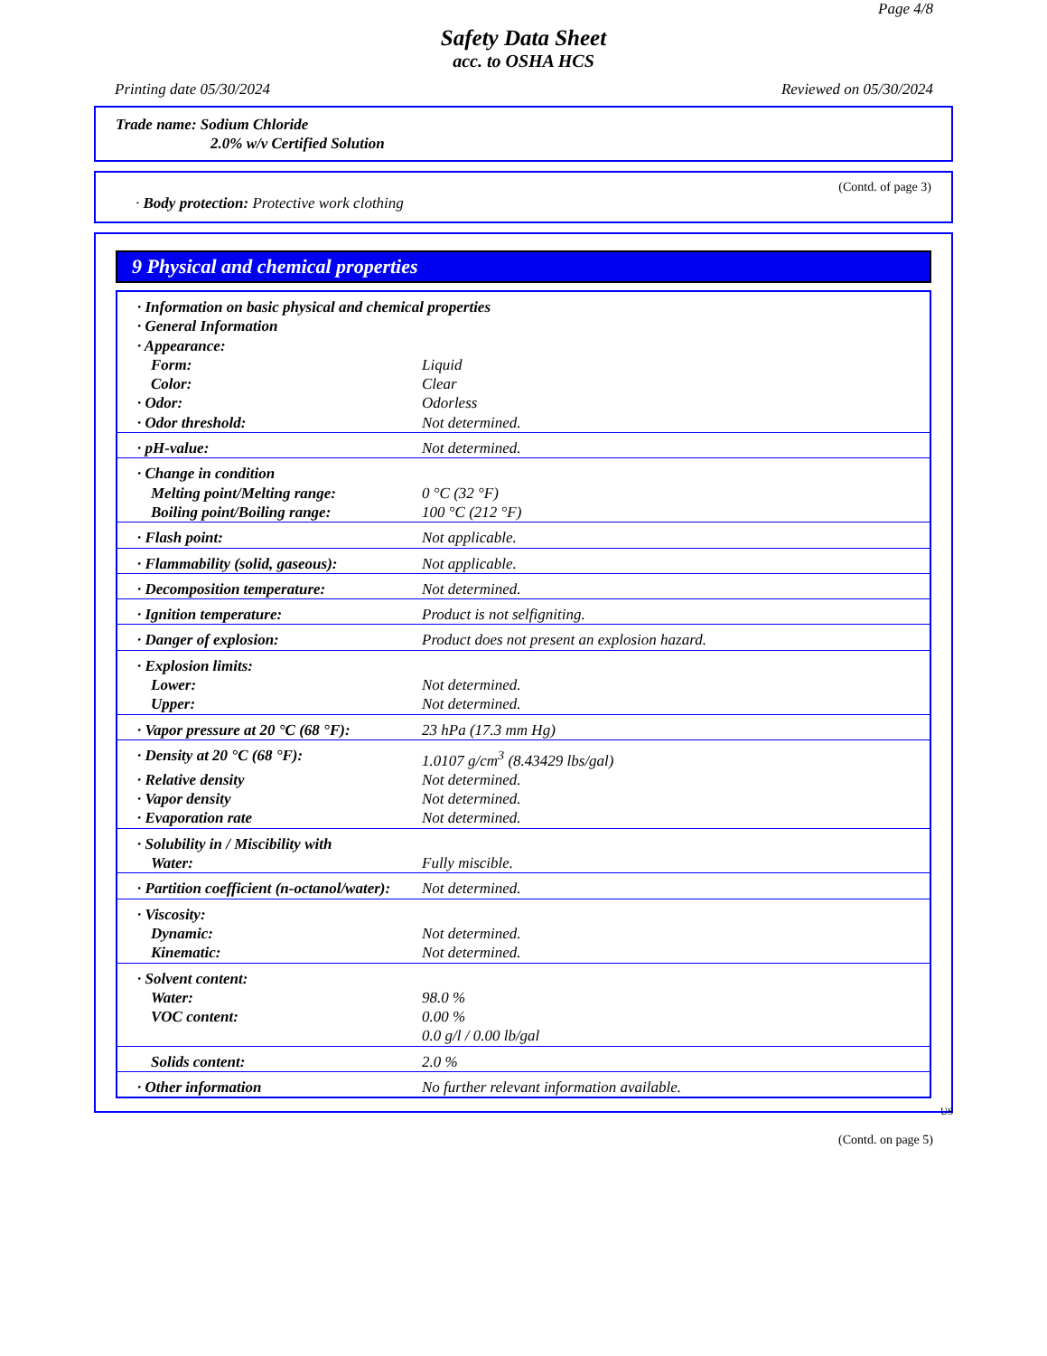Page 4/8
Safety Data Sheet
acc. to OSHA HCS
Printing date 05/30/2024 Reviewed on 05/30/2024
Trade name: Sodium Chloride
2.0% w/v Certified Solution
(Contd. of page 3)
· Body protection: Protective work clothing
9 Physical and chemical properties
| · Information on basic physical and chemical properties | |
| · General Information | |
| · Appearance: | |
| Form: | Liquid |
| Color: | Clear |
| · Odor: | Odorless |
| · Odor threshold: | Not determined. |
| · pH-value: | Not determined. |
| · Change in condition | |
| Melting point/Melting range: | 0 °C (32 °F) |
| Boiling point/Boiling range: | 100 °C (212 °F) |
| · Flash point: | Not applicable. |
| · Flammability (solid, gaseous): | Not applicable. |
| · Decomposition temperature: | Not determined. |
| · Ignition temperature: | Product is not selfigniting. |
| · Danger of explosion: | Product does not present an explosion hazard. |
| · Explosion limits: | |
| Lower: | Not determined. |
| Upper: | Not determined. |
| · Vapor pressure at 20 °C (68 °F): | 23 hPa (17.3 mm Hg) |
| · Density at 20 °C (68 °F): | 1.0107 g/cm<sup>3</sup> (8.43429 lbs/gal) |
| · Relative density | Not determined. |
| · Vapor density | Not determined. |
| · Evaporation rate | Not determined. |
| · Solubility in / Miscibility with | |
| Water: | Fully miscible. |
| · Partition coefficient (n-octanol/water): | Not determined. |
| · Viscosity: | |
| Dynamic: | Not determined. |
| Kinematic: | Not determined. |
| · Solvent content: | |
| Water: | 98.0 % |
| VOC content: | 0.00 % |
| | 0.0 g/l / 0.00 lb/gal |
| Solids content: | 2.0 % |
| · Other information | No further relevant information available. |
US
(Contd. on page 5)